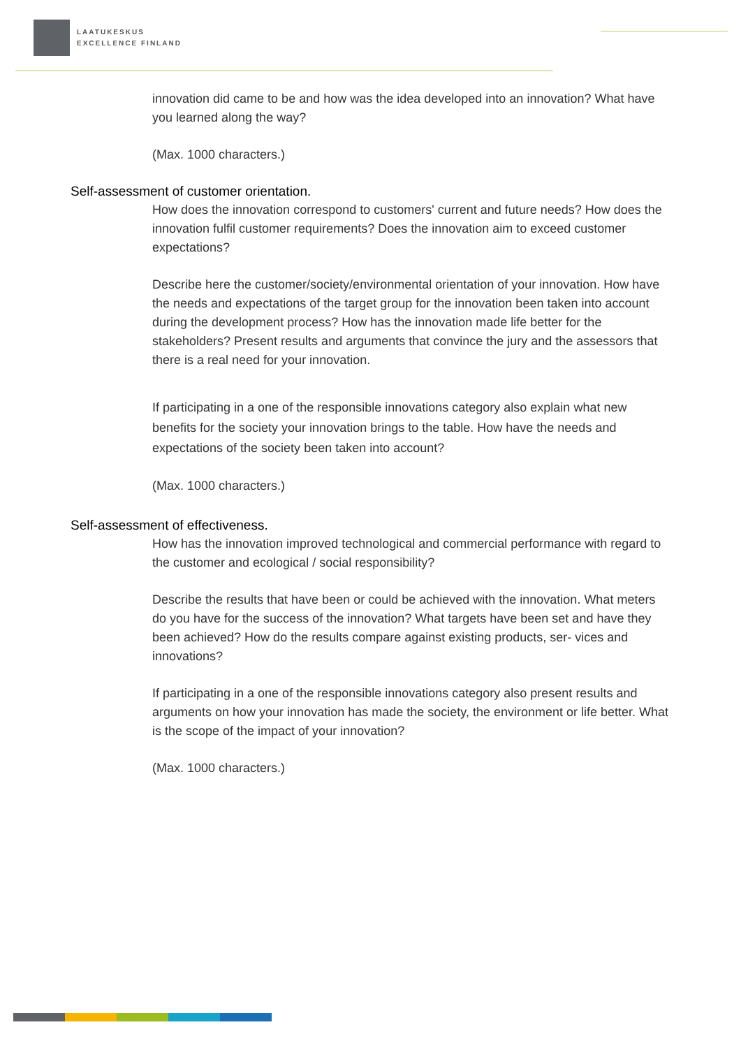LAATUKESKUS
EXCELLENCE FINLAND
innovation did came to be and how was the idea developed into an innovation? What have you learned along the way?
(Max. 1000 characters.)
Self-assessment of customer orientation.
How does the innovation correspond to customers' current and future needs? How does the innovation fulfil customer requirements? Does the innovation aim to exceed customer expectations?
Describe here the customer/society/environmental orientation of your innovation. How have the needs and expectations of the target group for the innovation been taken into account during the development process? How has the innovation made life better for the stakeholders? Present results and arguments that convince the jury and the assessors that there is a real need for your innovation.
If participating in a one of the responsible innovations category also explain what new benefits for the society your innovation brings to the table. How have the needs and expectations of the society been taken into account?
(Max. 1000 characters.)
Self-assessment of effectiveness.
How has the innovation improved technological and commercial performance with regard to the customer and ecological / social responsibility?
Describe the results that have been or could be achieved with the innovation. What meters do you have for the success of the innovation? What targets have been set and have they been achieved? How do the results compare against existing products, ser- vices and innovations?
If participating in a one of the responsible innovations category also present results and arguments on how your innovation has made the society, the environment or life better. What is the scope of the impact of your innovation?
(Max. 1000 characters.)